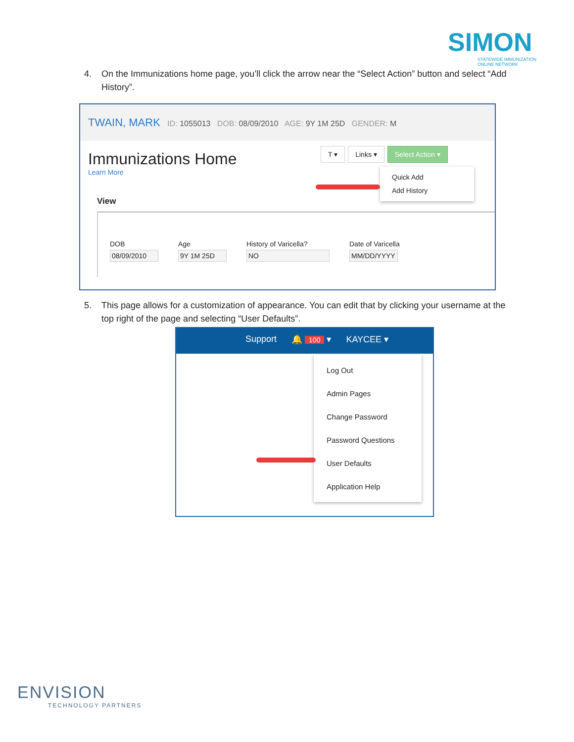SIMON
STATEWIDE IMMUNIZATION
ONLINE NETWORK
4. On the Immunizations home page, you’ll click the arrow near the “Select Action” button and select “Add History”.
TWAIN, MARK ID: 1055013 DOB: 08/09/2010 AGE: 9Y 1M 25D GENDER: M
Immunizations Home
Learn More
T ▾ Links ▾ Select Action ▾
Quick Add
Add History
View
DOB
08/09/2010
Age
9Y 1M 25D
History of Varicella?
NO
Date of Varicella
MM/DD/YYYY
5. This page allows for a customization of appearance. You can edit that by clicking your username at the top right of the page and selecting “User Defaults”.
Support 🔔 100 ▾ KAYCEE ▾
Log Out
Admin Pages
Change Password
Password Questions
User Defaults
Application Help
ENVISION
TECHNOLOGY PARTNERS